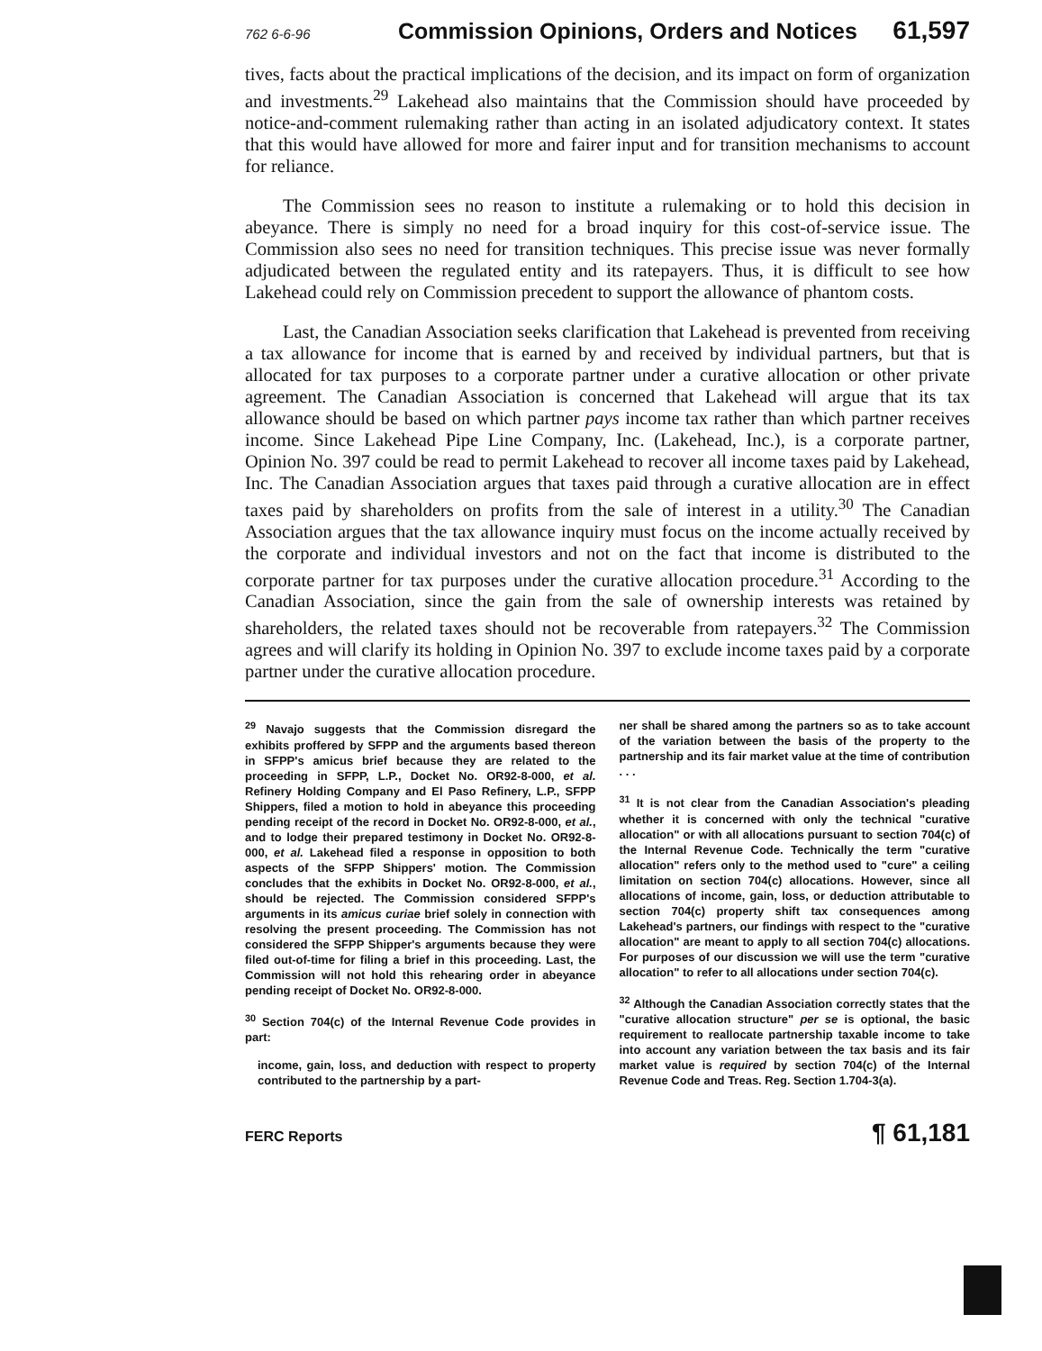762 6-6-96 Commission Opinions, Orders and Notices 61,597
tives, facts about the practical implications of the decision, and its impact on form of organization and investments.<sup>29</sup> Lakehead also maintains that the Commission should have proceeded by notice-and-comment rulemaking rather than acting in an isolated adjudicatory context. It states that this would have allowed for more and fairer input and for transition mechanisms to account for reliance.
The Commission sees no reason to institute a rulemaking or to hold this decision in abeyance. There is simply no need for a broad inquiry for this cost-of-service issue. The Commission also sees no need for transition techniques. This precise issue was never formally adjudicated between the regulated entity and its ratepayers. Thus, it is difficult to see how Lakehead could rely on Commission precedent to support the allowance of phantom costs.
Last, the Canadian Association seeks clarification that Lakehead is prevented from receiving a tax allowance for income that is earned by and received by individual partners, but that is allocated for tax purposes to a corporate partner under a curative allocation or other private agreement. The Canadian Association is concerned that Lakehead will argue that its tax allowance should be based on which partner pays income tax rather than which partner receives income. Since Lakehead Pipe Line Company, Inc. (Lakehead, Inc.), is a corporate partner, Opinion No. 397 could be read to permit Lakehead to recover all income taxes paid by Lakehead, Inc. The Canadian Association argues that taxes paid through a curative allocation are in effect taxes paid by shareholders on profits from the sale of interest in a utility.<sup>30</sup> The Canadian Association argues that the tax allowance inquiry must focus on the income actually received by the corporate and individual investors and not on the fact that income is distributed to the corporate partner for tax purposes under the curative allocation procedure.<sup>31</sup> According to the Canadian Association, since the gain from the sale of ownership interests was retained by shareholders, the related taxes should not be recoverable from ratepayers.<sup>32</sup> The Commission agrees and will clarify its holding in Opinion No. 397 to exclude income taxes paid by a corporate partner under the curative allocation procedure.
<sup>29</sup> Navajo suggests that the Commission disregard the exhibits proffered by SFPP and the arguments based thereon in SFPP's amicus brief because they are related to the proceeding in SFPP, L.P., Docket No. OR92-8-000, et al. Refinery Holding Company and El Paso Refinery, L.P., SFPP Shippers, filed a motion to hold in abeyance this proceeding pending receipt of the record in Docket No. OR92-8-000, et al., and to lodge their prepared testimony in Docket No. OR92-8-000, et al. Lakehead filed a response in opposition to both aspects of the SFPP Shippers' motion. The Commission concludes that the exhibits in Docket No. OR92-8-000, et al., should be rejected. The Commission considered SFPP's arguments in its amicus curiae brief solely in connection with resolving the present proceeding. The Commission has not considered the SFPP Shipper's arguments because they were filed out-of-time for filing a brief in this proceeding. Last, the Commission will not hold this rehearing order in abeyance pending receipt of Docket No. OR92-8-000.
<sup>30</sup> Section 704(c) of the Internal Revenue Code provides in part:
income, gain, loss, and deduction with respect to property contributed to the partnership by a part-
ner shall be shared among the partners so as to take account of the variation between the basis of the property to the partnership and its fair market value at the time of contribution . . .
<sup>31</sup> It is not clear from the Canadian Association's pleading whether it is concerned with only the technical "curative allocation" or with all allocations pursuant to section 704(c) of the Internal Revenue Code. Technically the term "curative allocation" refers only to the method used to "cure" a ceiling limitation on section 704(c) allocations. However, since all allocations of income, gain, loss, or deduction attributable to section 704(c) property shift tax consequences among Lakehead's partners, our findings with respect to the "curative allocation" are meant to apply to all section 704(c) allocations. For purposes of our discussion we will use the term "curative allocation" to refer to all allocations under section 704(c).
<sup>32</sup> Although the Canadian Association correctly states that the "curative allocation structure" per se is optional, the basic requirement to reallocate partnership taxable income to take into account any variation between the tax basis and its fair market value is required by section 704(c) of the Internal Revenue Code and Treas. Reg. Section 1.704-3(a).
FERC Reports ¶ 61,181